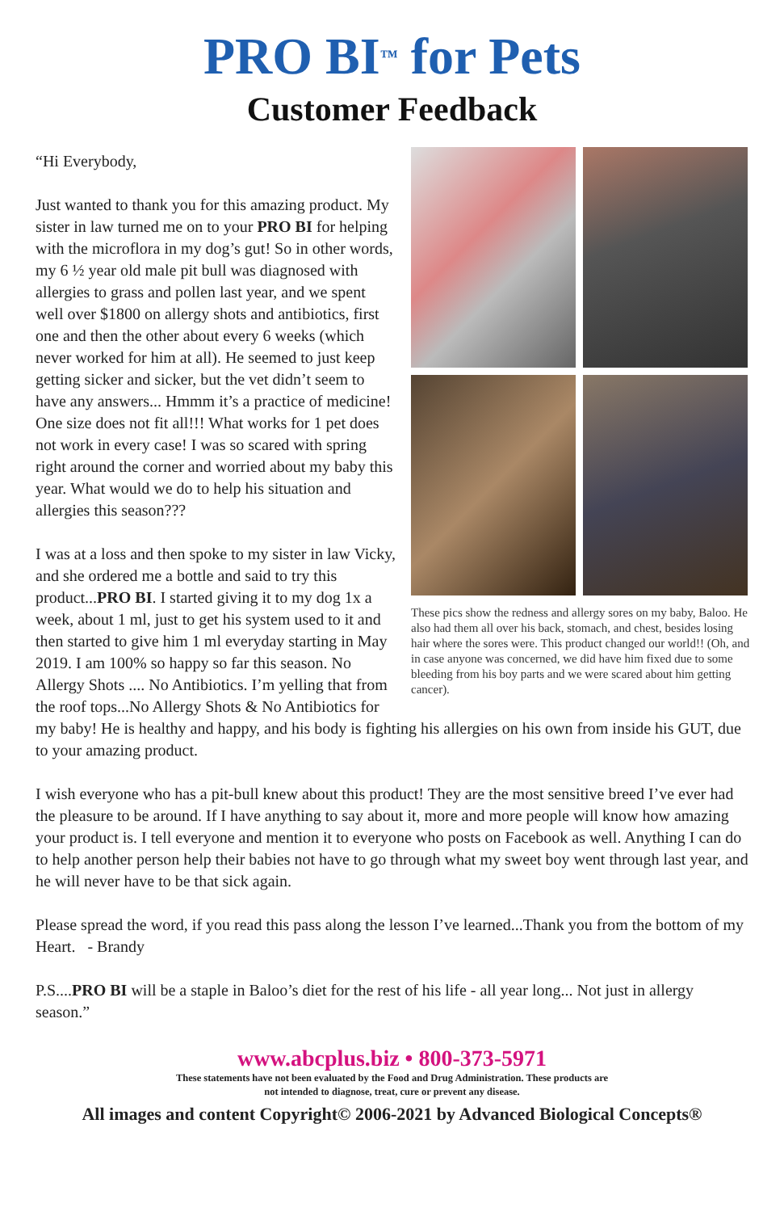PRO BI<sup>™</sup> for Pets
Customer Feedback
These pics show the redness and allergy sores on my baby, Baloo. He also had them all over his back, stomach, and chest, besides losing hair where the sores were. This product changed our world!! (Oh, and in case anyone was concerned, we did have him fixed due to some bleeding from his boy parts and we were scared about him getting cancer).
“Hi Everybody,
Just wanted to thank you for this amazing product. My sister in law turned me on to your PRO BI for helping with the microflora in my dog’s gut! So in other words, my 6 ½ year old male pit bull was diagnosed with allergies to grass and pollen last year, and we spent well over $1800 on allergy shots and antibiotics, first one and then the other about every 6 weeks (which never worked for him at all). He seemed to just keep getting sicker and sicker, but the vet didn’t seem to have any answers... Hmmm it’s a practice of medicine! One size does not fit all!!! What works for 1 pet does not work in every case! I was so scared with spring right around the corner and worried about my baby this year. What would we do to help his situation and allergies this season???
I was at a loss and then spoke to my sister in law Vicky, and she ordered me a bottle and said to try this product...PRO BI. I started giving it to my dog 1x a week, about 1 ml, just to get his system used to it and then started to give him 1 ml everyday starting in May 2019. I am 100% so happy so far this season. No Allergy Shots .... No Antibiotics. I’m yelling that from the roof tops...No Allergy Shots & No Antibiotics for my baby! He is healthy and happy, and his body is fighting his allergies on his own from inside his GUT, due to your amazing product.
I wish everyone who has a pit-bull knew about this product! They are the most sensitive breed I’ve ever had the pleasure to be around. If I have anything to say about it, more and more people will know how amazing your product is. I tell everyone and mention it to everyone who posts on Facebook as well. Anything I can do to help another person help their babies not have to go through what my sweet boy went through last year, and he will never have to be that sick again.
Please spread the word, if you read this pass along the lesson I’ve learned...Thank you from the bottom of my Heart. - Brandy
P.S....PRO BI will be a staple in Baloo’s diet for the rest of his life - all year long... Not just in allergy season.”
www.abcplus.biz • 800-373-5971
These statements have not been evaluated by the Food and Drug Administration. These products are
not intended to diagnose, treat, cure or prevent any disease.
All images and content Copyright© 2006-2021 by Advanced Biological Concepts®